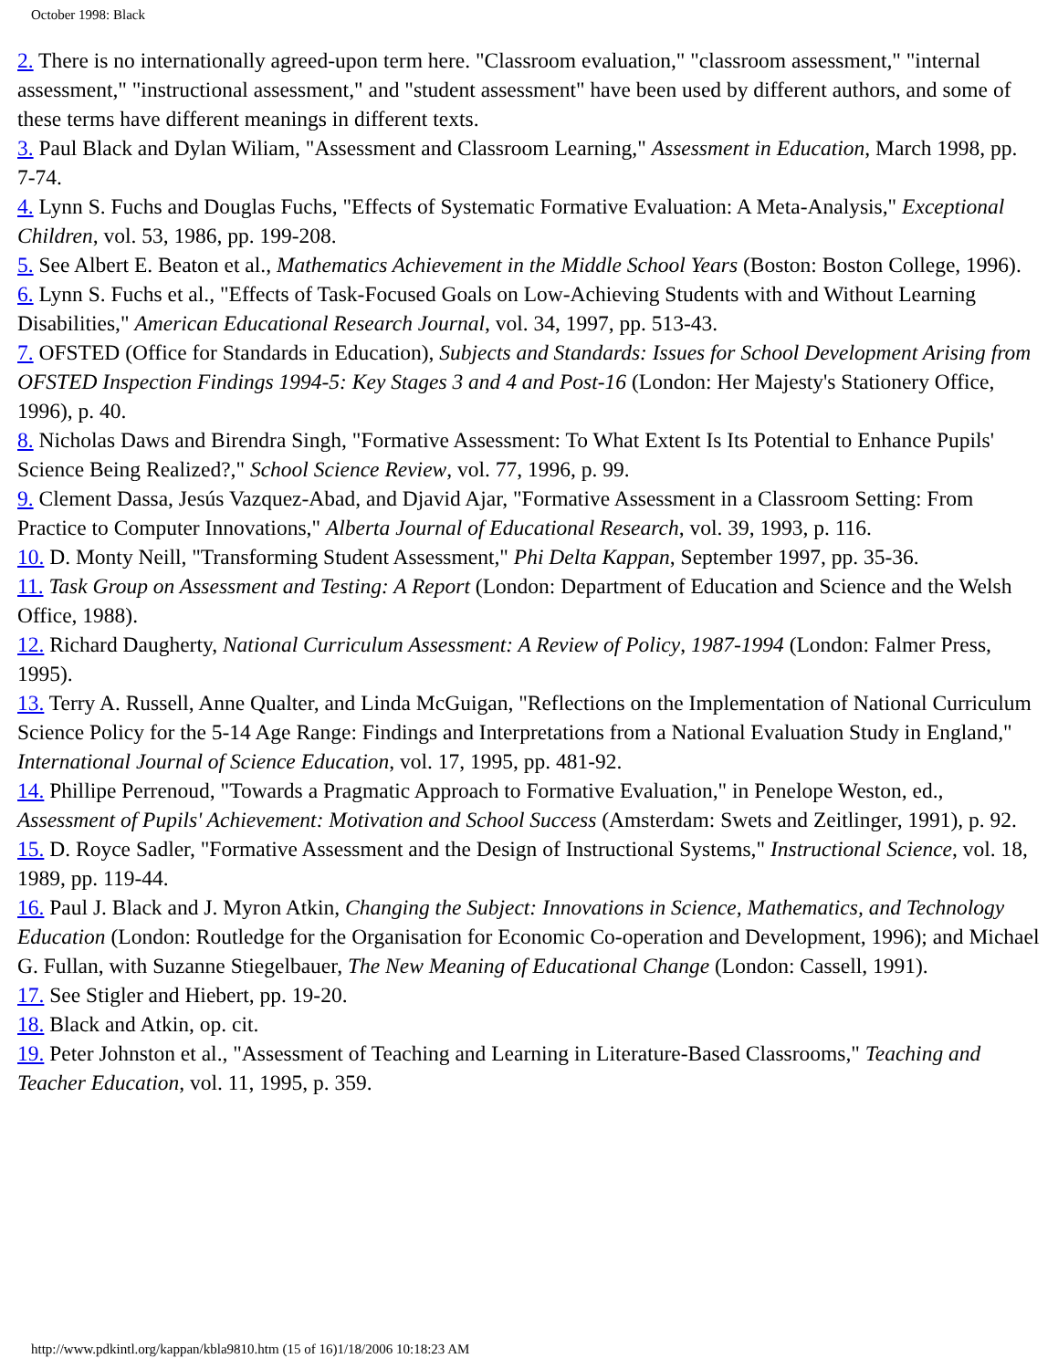October 1998: Black
2. There is no internationally agreed-upon term here. "Classroom evaluation," "classroom assessment," "internal assessment," "instructional assessment," and "student assessment" have been used by different authors, and some of these terms have different meanings in different texts.
3. Paul Black and Dylan Wiliam, "Assessment and Classroom Learning," Assessment in Education, March 1998, pp. 7-74.
4. Lynn S. Fuchs and Douglas Fuchs, "Effects of Systematic Formative Evaluation: A Meta-Analysis," Exceptional Children, vol. 53, 1986, pp. 199-208.
5. See Albert E. Beaton et al., Mathematics Achievement in the Middle School Years (Boston: Boston College, 1996).
6. Lynn S. Fuchs et al., "Effects of Task-Focused Goals on Low-Achieving Students with and Without Learning Disabilities," American Educational Research Journal, vol. 34, 1997, pp. 513-43.
7. OFSTED (Office for Standards in Education), Subjects and Standards: Issues for School Development Arising from OFSTED Inspection Findings 1994-5: Key Stages 3 and 4 and Post-16 (London: Her Majesty's Stationery Office, 1996), p. 40.
8. Nicholas Daws and Birendra Singh, "Formative Assessment: To What Extent Is Its Potential to Enhance Pupils' Science Being Realized?," School Science Review, vol. 77, 1996, p. 99.
9. Clement Dassa, Jesús Vazquez-Abad, and Djavid Ajar, "Formative Assessment in a Classroom Setting: From Practice to Computer Innovations," Alberta Journal of Educational Research, vol. 39, 1993, p. 116.
10. D. Monty Neill, "Transforming Student Assessment," Phi Delta Kappan, September 1997, pp. 35-36.
11. Task Group on Assessment and Testing: A Report (London: Department of Education and Science and the Welsh Office, 1988).
12. Richard Daugherty, National Curriculum Assessment: A Review of Policy, 1987-1994 (London: Falmer Press, 1995).
13. Terry A. Russell, Anne Qualter, and Linda McGuigan, "Reflections on the Implementation of National Curriculum Science Policy for the 5-14 Age Range: Findings and Interpretations from a National Evaluation Study in England," International Journal of Science Education, vol. 17, 1995, pp. 481-92.
14. Phillipe Perrenoud, "Towards a Pragmatic Approach to Formative Evaluation," in Penelope Weston, ed., Assessment of Pupils' Achievement: Motivation and School Success (Amsterdam: Swets and Zeitlinger, 1991), p. 92.
15. D. Royce Sadler, "Formative Assessment and the Design of Instructional Systems," Instructional Science, vol. 18, 1989, pp. 119-44.
16. Paul J. Black and J. Myron Atkin, Changing the Subject: Innovations in Science, Mathematics, and Technology Education (London: Routledge for the Organisation for Economic Co-operation and Development, 1996); and Michael G. Fullan, with Suzanne Stiegelbauer, The New Meaning of Educational Change (London: Cassell, 1991).
17. See Stigler and Hiebert, pp. 19-20.
18. Black and Atkin, op. cit.
19. Peter Johnston et al., "Assessment of Teaching and Learning in Literature-Based Classrooms," Teaching and Teacher Education, vol. 11, 1995, p. 359.
http://www.pdkintl.org/kappan/kbla9810.htm (15 of 16)1/18/2006 10:18:23 AM